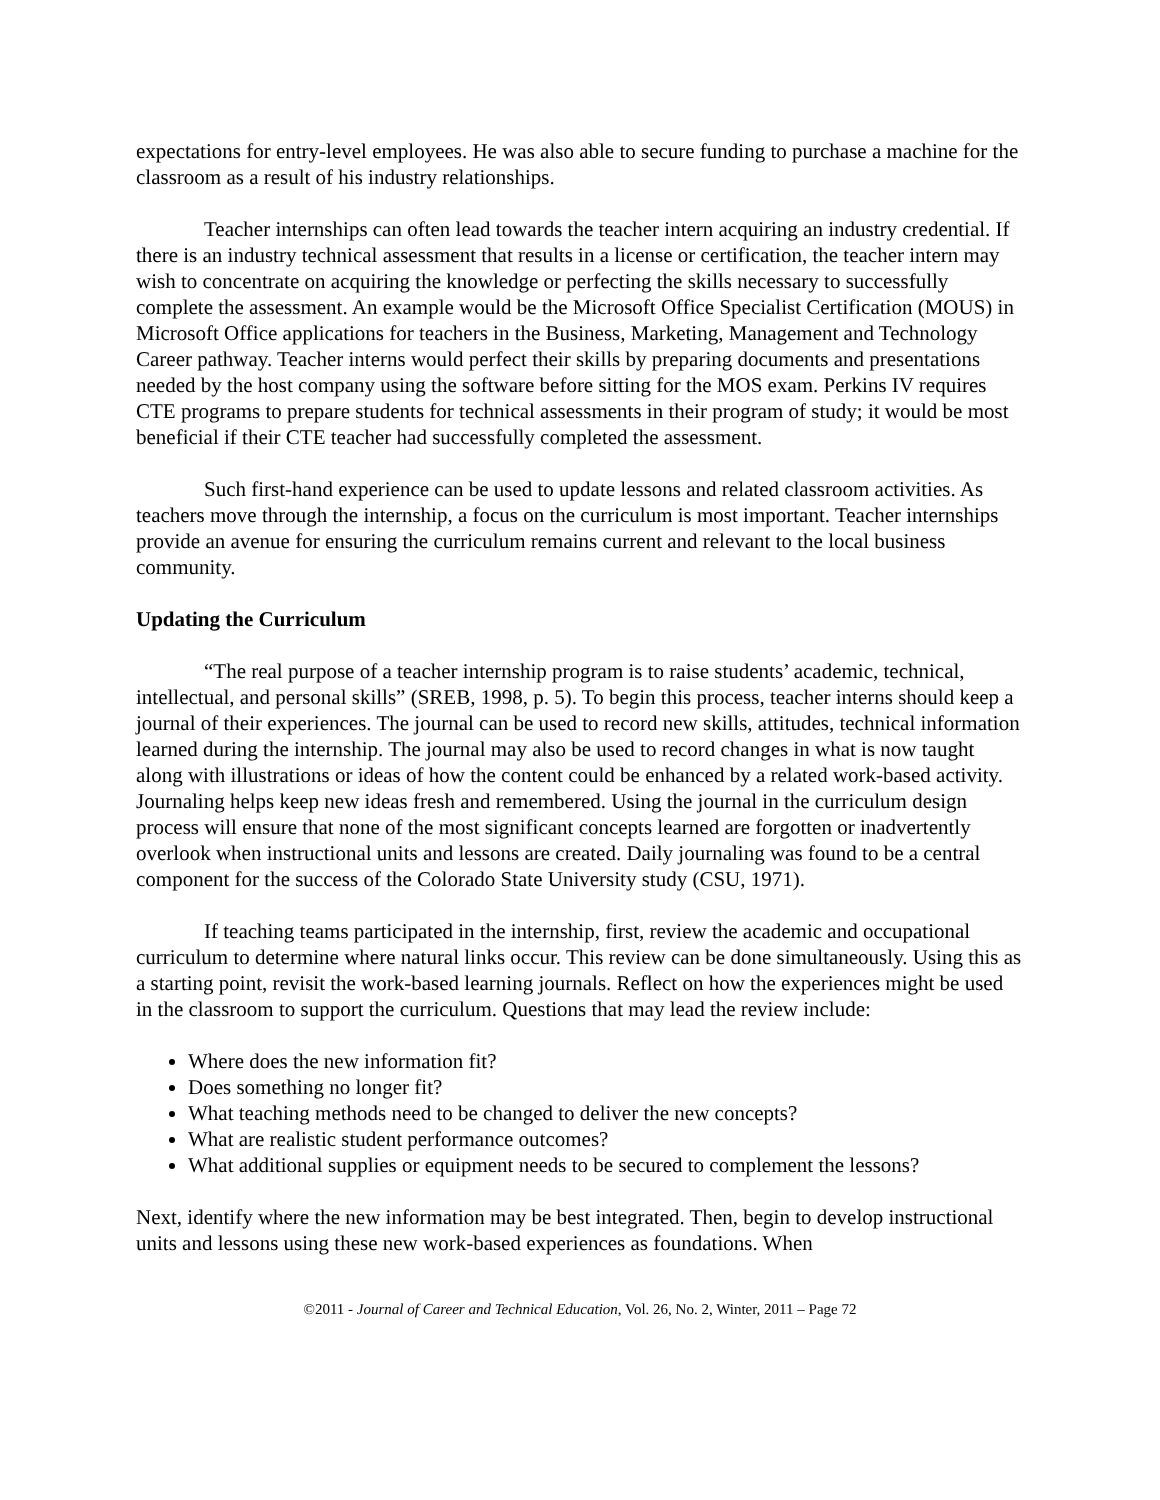expectations for entry-level employees. He was also able to secure funding to purchase a machine for the classroom as a result of his industry relationships.
Teacher internships can often lead towards the teacher intern acquiring an industry credential. If there is an industry technical assessment that results in a license or certification, the teacher intern may wish to concentrate on acquiring the knowledge or perfecting the skills necessary to successfully complete the assessment. An example would be the Microsoft Office Specialist Certification (MOUS) in Microsoft Office applications for teachers in the Business, Marketing, Management and Technology Career pathway. Teacher interns would perfect their skills by preparing documents and presentations needed by the host company using the software before sitting for the MOS exam. Perkins IV requires CTE programs to prepare students for technical assessments in their program of study; it would be most beneficial if their CTE teacher had successfully completed the assessment.
Such first-hand experience can be used to update lessons and related classroom activities. As teachers move through the internship, a focus on the curriculum is most important. Teacher internships provide an avenue for ensuring the curriculum remains current and relevant to the local business community.
Updating the Curriculum
“The real purpose of a teacher internship program is to raise students’ academic, technical, intellectual, and personal skills” (SREB, 1998, p. 5). To begin this process, teacher interns should keep a journal of their experiences. The journal can be used to record new skills, attitudes, technical information learned during the internship. The journal may also be used to record changes in what is now taught along with illustrations or ideas of how the content could be enhanced by a related work-based activity. Journaling helps keep new ideas fresh and remembered. Using the journal in the curriculum design process will ensure that none of the most significant concepts learned are forgotten or inadvertently overlook when instructional units and lessons are created. Daily journaling was found to be a central component for the success of the Colorado State University study (CSU, 1971).
If teaching teams participated in the internship, first, review the academic and occupational curriculum to determine where natural links occur. This review can be done simultaneously. Using this as a starting point, revisit the work-based learning journals. Reflect on how the experiences might be used in the classroom to support the curriculum. Questions that may lead the review include:
Where does the new information fit?
Does something no longer fit?
What teaching methods need to be changed to deliver the new concepts?
What are realistic student performance outcomes?
What additional supplies or equipment needs to be secured to complement the lessons?
Next, identify where the new information may be best integrated. Then, begin to develop instructional units and lessons using these new work-based experiences as foundations. When
©2011 - Journal of Career and Technical Education, Vol. 26, No. 2, Winter, 2011 – Page 72